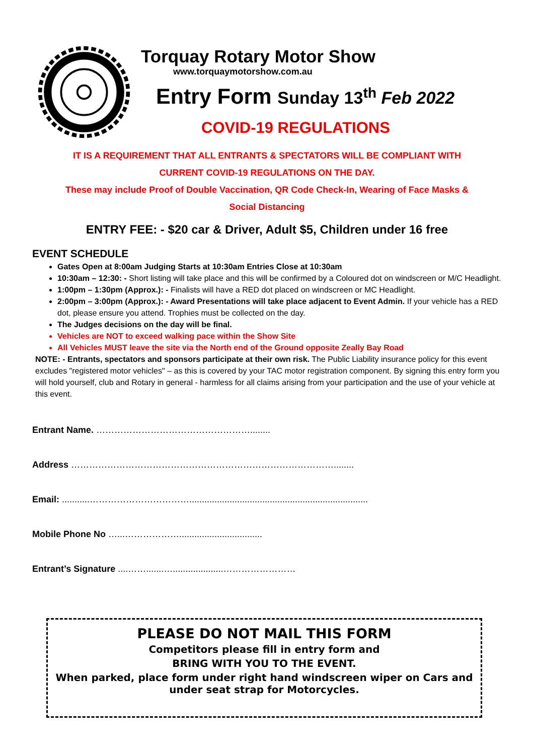Torquay Rotary Motor Show
www.torquaymotorshow.com.au
Entry Form Sunday 13<sup>th</sup> Feb 2022
COVID-19 REGULATIONS
IT IS A REQUIREMENT THAT ALL ENTRANTS & SPECTATORS WILL BE COMPLIANT WITH
CURRENT COVID-19 REGULATIONS ON THE DAY.
These may include Proof of Double Vaccination, QR Code Check-In, Wearing of Face Masks &
Social Distancing
ENTRY FEE: - $20 car & Driver, Adult $5, Children under 16 free
EVENT SCHEDULE
Gates Open at 8:00am Judging Starts at 10:30am Entries Close at 10:30am
10:30am – 12:30: - Short listing will take place and this will be confirmed by a Coloured dot on windscreen or M/C Headlight.
1:00pm – 1:30pm (Approx.): - Finalists will have a RED dot placed on windscreen or MC Headlight.
2:00pm – 3:00pm (Approx.): - Award Presentations will take place adjacent to Event Admin. If your vehicle has a RED dot, please ensure you attend. Trophies must be collected on the day.
The Judges decisions on the day will be final.
Vehicles are NOT to exceed walking pace within the Show Site
All Vehicles MUST leave the site via the North end of the Ground opposite Zeally Bay Road
NOTE: - Entrants, spectators and sponsors participate at their own risk. The Public Liability insurance policy for this event excludes "registered motor vehicles" – as this is covered by your TAC motor registration component. By signing this entry form you will hold yourself, club and Rotary in general - harmless for all claims arising from your participation and the use of your vehicle at this event.
Entrant Name. ……………………………………………........
Address ……………………………………………………………………………........
Email: ...........…………………………….......................................................................
Mobile Phone No …...……………….................................
Entrant’s Signature ....…….......…....................……………………
PLEASE DO NOT MAIL THIS FORM
Competitors please fill in entry form and
BRING WITH YOU TO THE EVENT.
When parked, place form under right hand windscreen wiper on Cars and under seat strap for Motorcycles.